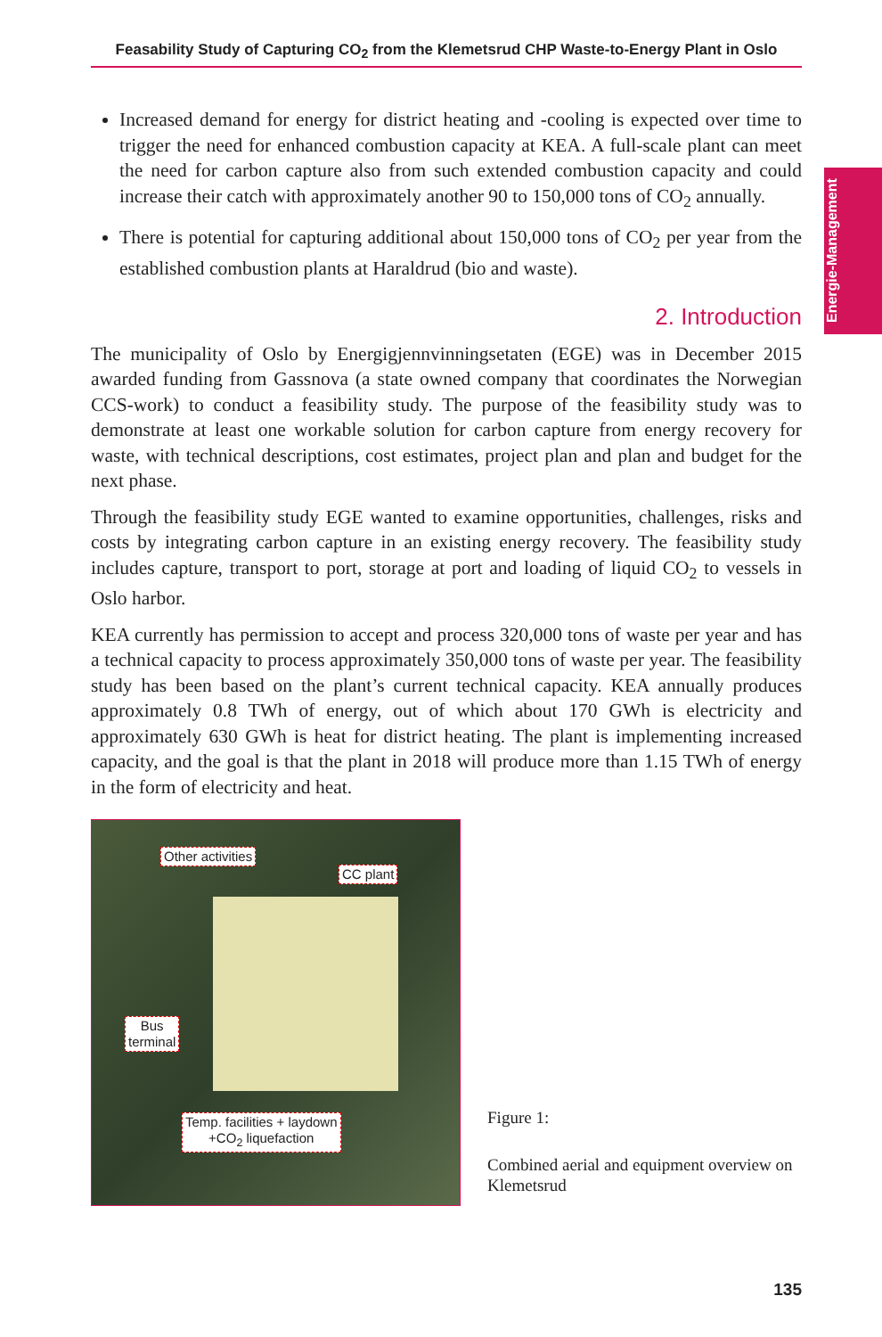Feasability Study of Capturing CO<sub>2</sub> from the Klemetsrud CHP Waste-to-Energy Plant in Oslo
Energie-Management
Increased demand for energy for district heating and -cooling is expected over time to trigger the need for enhanced combustion capacity at KEA. A full-scale plant can meet the need for carbon capture also from such extended combustion capacity and could increase their catch with approximately another 90 to 150,000 tons of CO<sub>2</sub> annually.
There is potential for capturing additional about 150,000 tons of CO<sub>2</sub> per year from the established combustion plants at Haraldrud (bio and waste).
2. Introduction
The municipality of Oslo by Energigjennvinningsetaten (EGE) was in December 2015 awarded funding from Gassnova (a state owned company that coordinates the Norwegian CCS-work) to conduct a feasibility study. The purpose of the feasibility study was to demonstrate at least one workable solution for carbon capture from energy recovery for waste, with technical descriptions, cost estimates, project plan and plan and budget for the next phase.
Through the feasibility study EGE wanted to examine opportunities, challenges, risks and costs by integrating carbon capture in an existing energy recovery. The feasibility study includes capture, transport to port, storage at port and loading of liquid CO<sub>2</sub> to vessels in Oslo harbor.
KEA currently has permission to accept and process 320,000 tons of waste per year and has a technical capacity to process approximately 350,000 tons of waste per year. The feasibility study has been based on the plant’s current technical capacity. KEA annually produces approximately 0.8 TWh of energy, out of which about 170 GWh is electricity and approximately 630 GWh is heat for district heating. The plant is implementing increased capacity, and the goal is that the plant in 2018 will produce more than 1.15 TWh of energy in the form of electricity and heat.
Other activities
CC plant
Bus
terminal
Temp. facilities + laydown
+CO<sub>2</sub> liquefaction
Figure 1:
Combined aerial and equipment overview on Klemetsrud
135